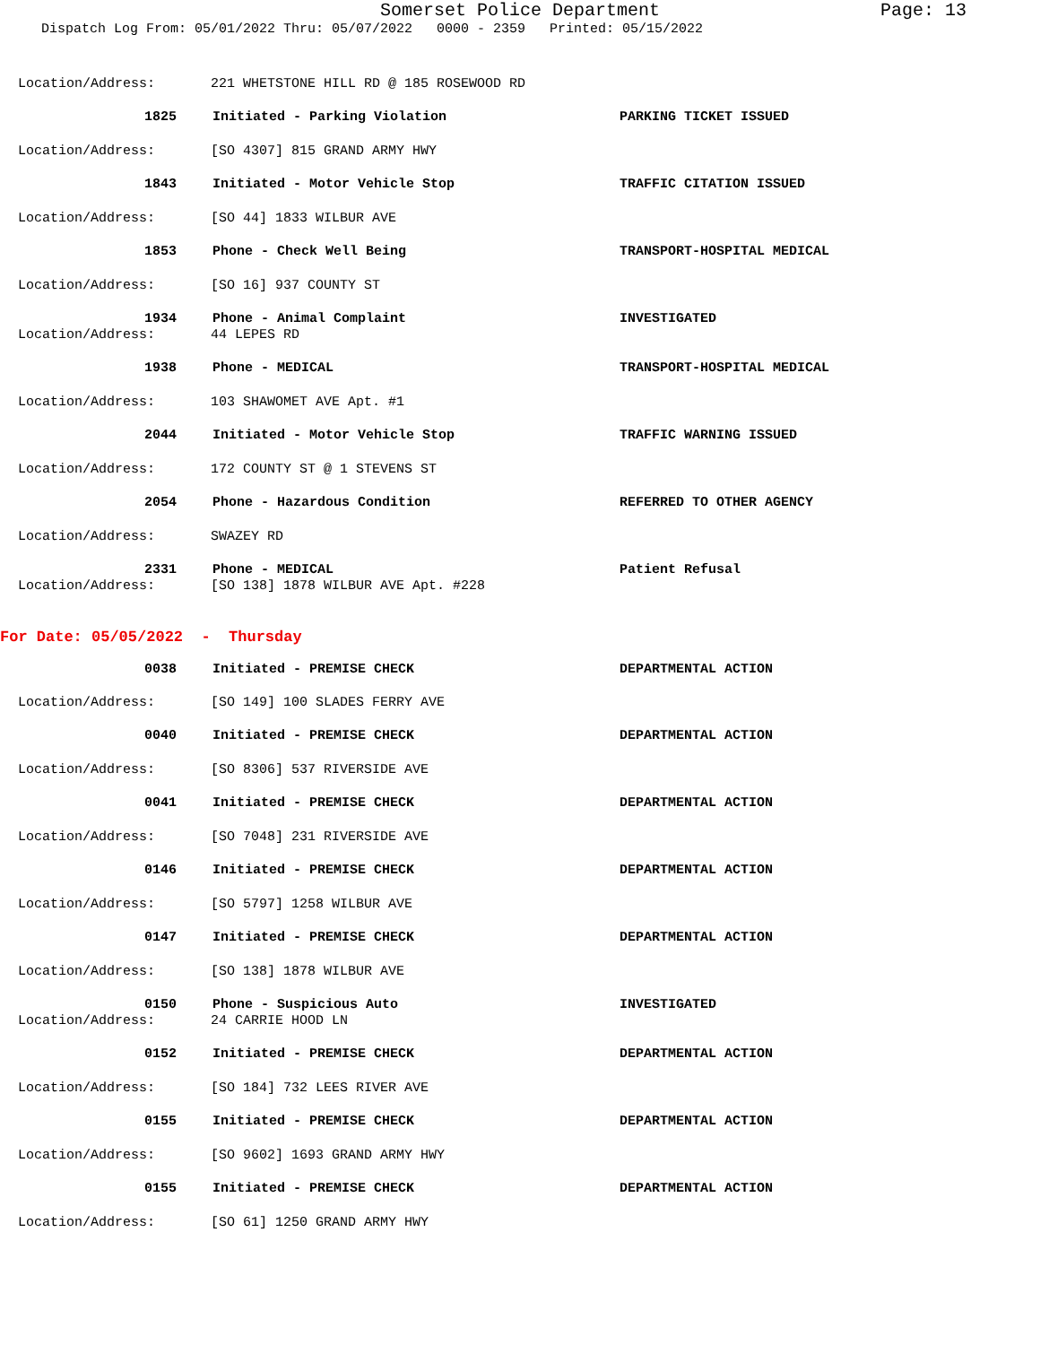Somerset Police Department
Page: 13
Dispatch Log From: 05/01/2022 Thru: 05/07/2022 0000 - 2359 Printed: 05/15/2022
Location/Address: 221 WHETSTONE HILL RD @ 185 ROSEWOOD RD
1825 Initiated - Parking Violation PARKING TICKET ISSUED
Location/Address: [SO 4307] 815 GRAND ARMY HWY
1843 Initiated - Motor Vehicle Stop TRAFFIC CITATION ISSUED
Location/Address: [SO 44] 1833 WILBUR AVE
1853 Phone - Check Well Being TRANSPORT-HOSPITAL MEDICAL
Location/Address: [SO 16] 937 COUNTY ST
1934 Phone - Animal Complaint INVESTIGATED
Location/Address: 44 LEPES RD
1938 Phone - MEDICAL TRANSPORT-HOSPITAL MEDICAL
Location/Address: 103 SHAWOMET AVE Apt. #1
2044 Initiated - Motor Vehicle Stop TRAFFIC WARNING ISSUED
Location/Address: 172 COUNTY ST @ 1 STEVENS ST
2054 Phone - Hazardous Condition REFERRED TO OTHER AGENCY
Location/Address: SWAZEY RD
2331 Phone - MEDICAL Patient Refusal
Location/Address: [SO 138] 1878 WILBUR AVE Apt. #228
For Date: 05/05/2022 - Thursday
0038 Initiated - PREMISE CHECK DEPARTMENTAL ACTION
Location/Address: [SO 149] 100 SLADES FERRY AVE
0040 Initiated - PREMISE CHECK DEPARTMENTAL ACTION
Location/Address: [SO 8306] 537 RIVERSIDE AVE
0041 Initiated - PREMISE CHECK DEPARTMENTAL ACTION
Location/Address: [SO 7048] 231 RIVERSIDE AVE
0146 Initiated - PREMISE CHECK DEPARTMENTAL ACTION
Location/Address: [SO 5797] 1258 WILBUR AVE
0147 Initiated - PREMISE CHECK DEPARTMENTAL ACTION
Location/Address: [SO 138] 1878 WILBUR AVE
0150 Phone - Suspicious Auto INVESTIGATED
Location/Address: 24 CARRIE HOOD LN
0152 Initiated - PREMISE CHECK DEPARTMENTAL ACTION
Location/Address: [SO 184] 732 LEES RIVER AVE
0155 Initiated - PREMISE CHECK DEPARTMENTAL ACTION
Location/Address: [SO 9602] 1693 GRAND ARMY HWY
0155 Initiated - PREMISE CHECK DEPARTMENTAL ACTION
Location/Address: [SO 61] 1250 GRAND ARMY HWY